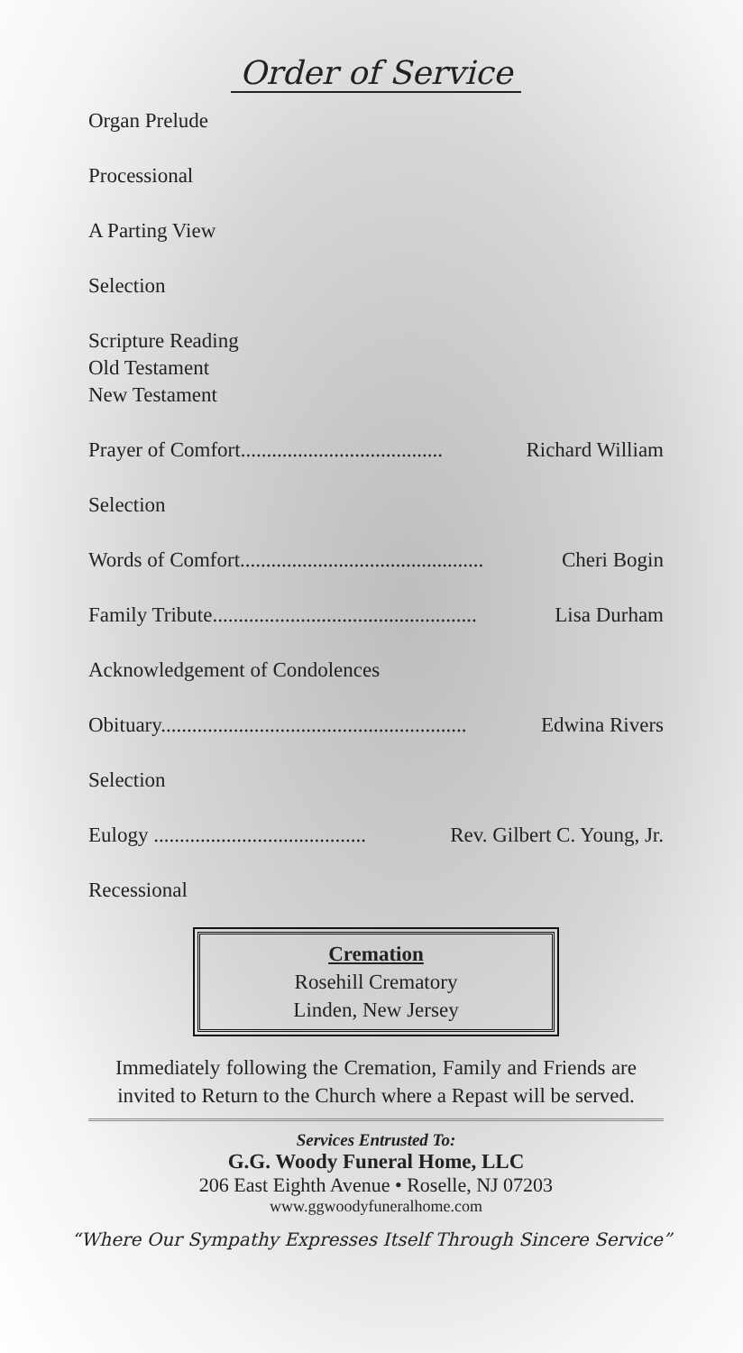Order of Service
Organ Prelude
Processional
A Parting View
Selection
Scripture Reading
Old Testament
New Testament
Prayer of Comfort....................................... Richard William
Selection
Words of Comfort............................................... Cheri Bogin
Family Tribute................................................... Lisa Durham
Acknowledgement of Condolences
Obituary........................................................... Edwina Rivers
Selection
Eulogy ......................................... Rev. Gilbert C. Young, Jr.
Recessional
Cremation
Rosehill Crematory
Linden, New Jersey
Immediately following the Cremation, Family and Friends are invited to Return to the Church where a Repast will be served.
Services Entrusted To:
G.G. Woody Funeral Home, LLC
206 East Eighth Avenue • Roselle, NJ 07203
www.ggwoodyfuneralhome.com
“Where Our Sympathy Expresses Itself Through Sincere Service”